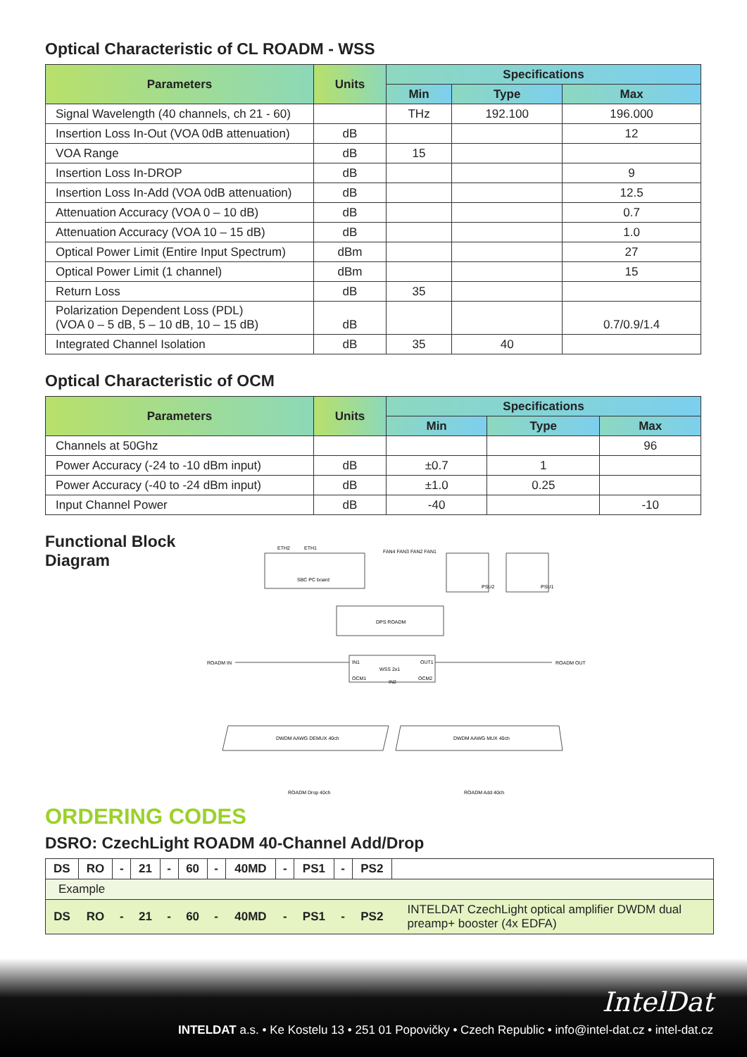Optical Characteristic of CL ROADM - WSS
| Parameters | Units | Specifications | | |
| --- | --- | --- | --- | --- |
| | | Min | Type | Max |
| Signal Wavelength (40 channels, ch 21 - 60) | | THz | 192.100 | 196.000 |
| Insertion Loss In-Out (VOA 0dB attenuation) | dB | | | 12 |
| VOA Range | dB | 15 | | |
| Insertion Loss In-DROP | dB | | | 9 |
| Insertion Loss In-Add (VOA 0dB attenuation) | dB | | | 12.5 |
| Attenuation Accuracy (VOA 0 – 10 dB) | dB | | | 0.7 |
| Attenuation Accuracy (VOA 10 – 15 dB) | dB | | | 1.0 |
| Optical Power Limit (Entire Input Spectrum) | dBm | | | 27 |
| Optical Power Limit (1 channel) | dBm | | | 15 |
| Return Loss | dB | 35 | | |
| Polarization Dependent Loss (PDL) (VOA 0 – 5 dB, 5 – 10 dB, 10 – 15 dB) | dB | | | 0.7/0.9/1.4 |
| Integrated Channel Isolation | dB | 35 | 40 | |
Optical Characteristic of OCM
| Parameters | Units | Specifications | | |
| --- | --- | --- | --- | --- |
| | | Min | Type | Max |
| Channels at 50Ghz | | | | 96 |
| Power Accuracy (-24 to -10 dBm input) | dB | ±0.7 | 1 | |
| Power Accuracy (-40 to -24 dBm input) | dB | ±1.0 | 0.25 | |
| Input Channel Power | dB | -40 | | -10 |
Functional Block Diagram
SBC PC board
ETH2
ETH1
DPS ROADM
FAN4 FAN3 FAN2 FAN1
PSU2
PSU1
IN1
OUT1
WSS 2x1
OCM1
OCM2
IN2
ROADM IN
ROADM OUT
DWDM AAWG DEMUX 40ch
DWDM AAWG MUX 40ch
ROADM Drop 40ch
ROADM Add 40ch
ORDERING CODES
DSRO: CzechLight ROADM 40-Channel Add/Drop
| DS | RO | - | 21 | - | 60 | - | 40MD | - | PS1 | - | PS2 | |
| Example | | | | | | | | | | | | |
| DS | RO | - | 21 | - | 60 | - | 40MD | - | PS1 | - | PS2 | INTELDAT CzechLight optical amplifier DWDM dual preamp+ booster (4x EDFA) |
IntelDat
INTELDAT a.s. • Ke Kostelu 13 • 251 01 Popovičky • Czech Republic • info@intel-dat.cz • intel-dat.cz